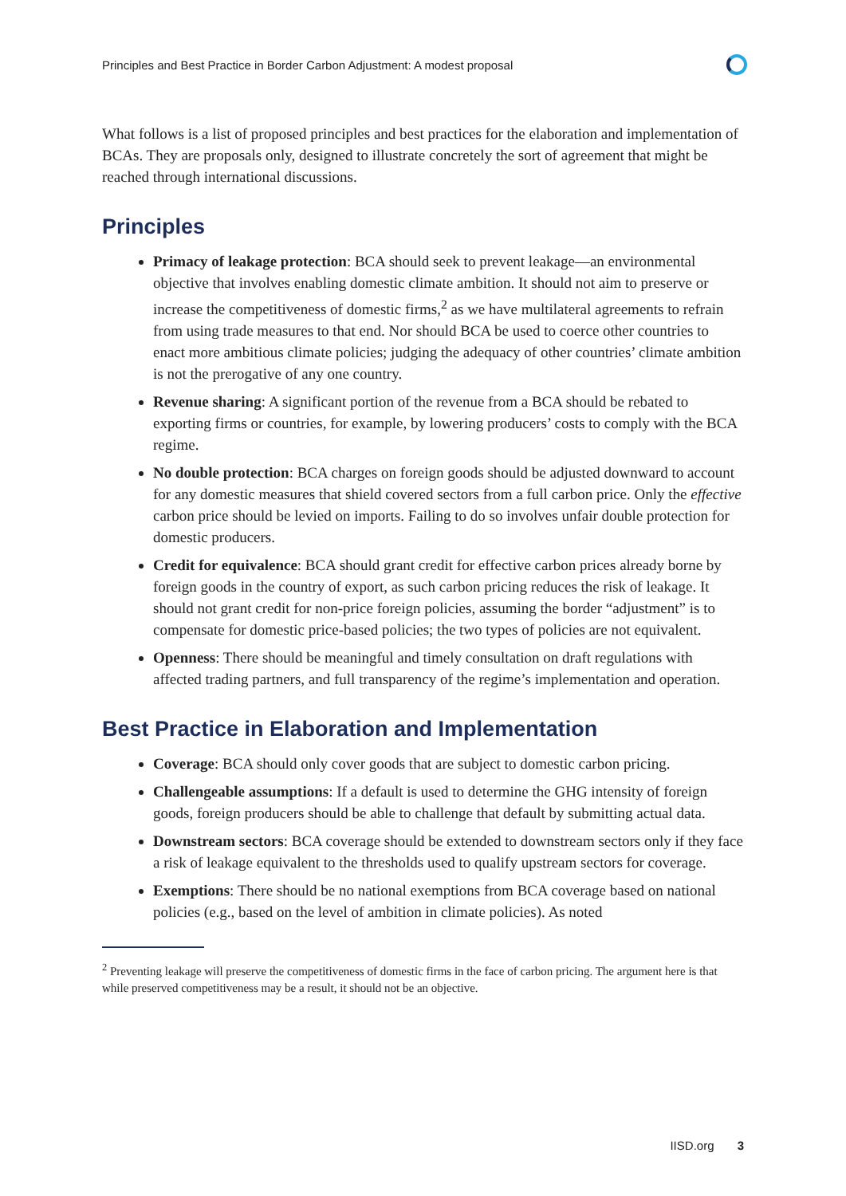Principles and Best Practice in Border Carbon Adjustment: A modest proposal
What follows is a list of proposed principles and best practices for the elaboration and implementation of BCAs. They are proposals only, designed to illustrate concretely the sort of agreement that might be reached through international discussions.
Principles
Primacy of leakage protection: BCA should seek to prevent leakage—an environmental objective that involves enabling domestic climate ambition. It should not aim to preserve or increase the competitiveness of domestic firms,<sup>2</sup> as we have multilateral agreements to refrain from using trade measures to that end. Nor should BCA be used to coerce other countries to enact more ambitious climate policies; judging the adequacy of other countries’ climate ambition is not the prerogative of any one country.
Revenue sharing: A significant portion of the revenue from a BCA should be rebated to exporting firms or countries, for example, by lowering producers’ costs to comply with the BCA regime.
No double protection: BCA charges on foreign goods should be adjusted downward to account for any domestic measures that shield covered sectors from a full carbon price. Only the effective carbon price should be levied on imports. Failing to do so involves unfair double protection for domestic producers.
Credit for equivalence: BCA should grant credit for effective carbon prices already borne by foreign goods in the country of export, as such carbon pricing reduces the risk of leakage. It should not grant credit for non-price foreign policies, assuming the border “adjustment” is to compensate for domestic price-based policies; the two types of policies are not equivalent.
Openness: There should be meaningful and timely consultation on draft regulations with affected trading partners, and full transparency of the regime’s implementation and operation.
Best Practice in Elaboration and Implementation
Coverage: BCA should only cover goods that are subject to domestic carbon pricing.
Challengeable assumptions: If a default is used to determine the GHG intensity of foreign goods, foreign producers should be able to challenge that default by submitting actual data.
Downstream sectors: BCA coverage should be extended to downstream sectors only if they face a risk of leakage equivalent to the thresholds used to qualify upstream sectors for coverage.
Exemptions: There should be no national exemptions from BCA coverage based on national policies (e.g., based on the level of ambition in climate policies). As noted
<sup>2</sup> Preventing leakage will preserve the competitiveness of domestic firms in the face of carbon pricing. The argument here is that while preserved competitiveness may be a result, it should not be an objective.
IISD.org 3